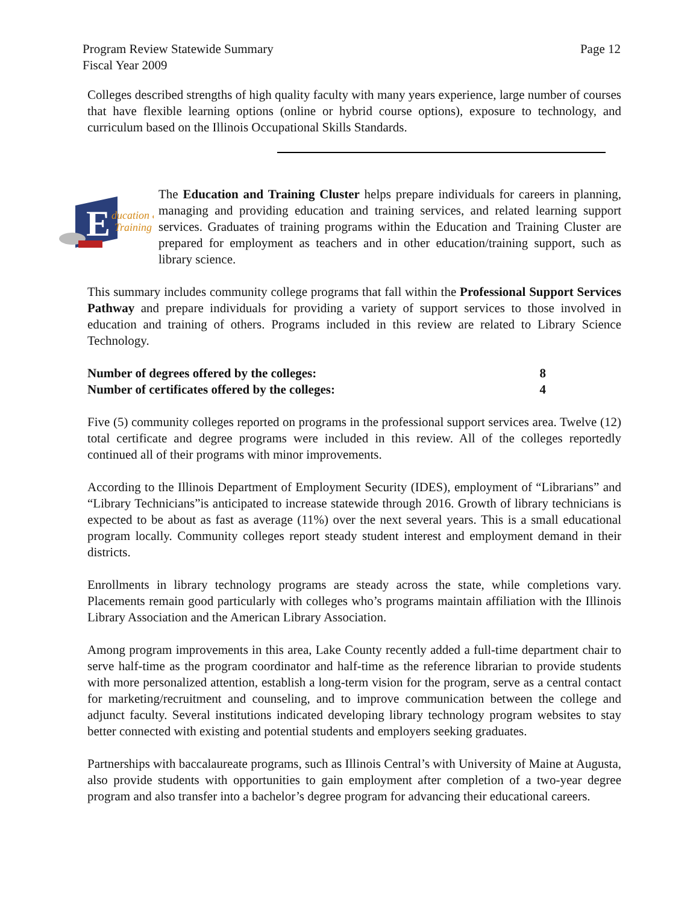Program Review Statewide Summary
Fiscal Year 2009
Page 12
Colleges described strengths of high quality faculty with many years experience, large number of courses that have flexible learning options (online or hybrid course options), exposure to technology, and curriculum based on the Illinois Occupational Skills Standards.
E
ducation &
Training
The Education and Training Cluster helps prepare individuals for careers in planning, managing and providing education and training services, and related learning support services. Graduates of training programs within the Education and Training Cluster are prepared for employment as teachers and in other education/training support, such as library science.
This summary includes community college programs that fall within the Professional Support Services Pathway and prepare individuals for providing a variety of support services to those involved in education and training of others. Programs included in this review are related to Library Science Technology.
Number of degrees offered by the colleges: 8
Number of certificates offered by the colleges: 4
Five (5) community colleges reported on programs in the professional support services area. Twelve (12) total certificate and degree programs were included in this review. All of the colleges reportedly continued all of their programs with minor improvements.
According to the Illinois Department of Employment Security (IDES), employment of “Librarians” and “Library Technicians”is anticipated to increase statewide through 2016. Growth of library technicians is expected to be about as fast as average (11%) over the next several years. This is a small educational program locally. Community colleges report steady student interest and employment demand in their districts.
Enrollments in library technology programs are steady across the state, while completions vary. Placements remain good particularly with colleges who’s programs maintain affiliation with the Illinois Library Association and the American Library Association.
Among program improvements in this area, Lake County recently added a full-time department chair to serve half-time as the program coordinator and half-time as the reference librarian to provide students with more personalized attention, establish a long-term vision for the program, serve as a central contact for marketing/recruitment and counseling, and to improve communication between the college and adjunct faculty. Several institutions indicated developing library technology program websites to stay better connected with existing and potential students and employers seeking graduates.
Partnerships with baccalaureate programs, such as Illinois Central’s with University of Maine at Augusta, also provide students with opportunities to gain employment after completion of a two-year degree program and also transfer into a bachelor’s degree program for advancing their educational careers.